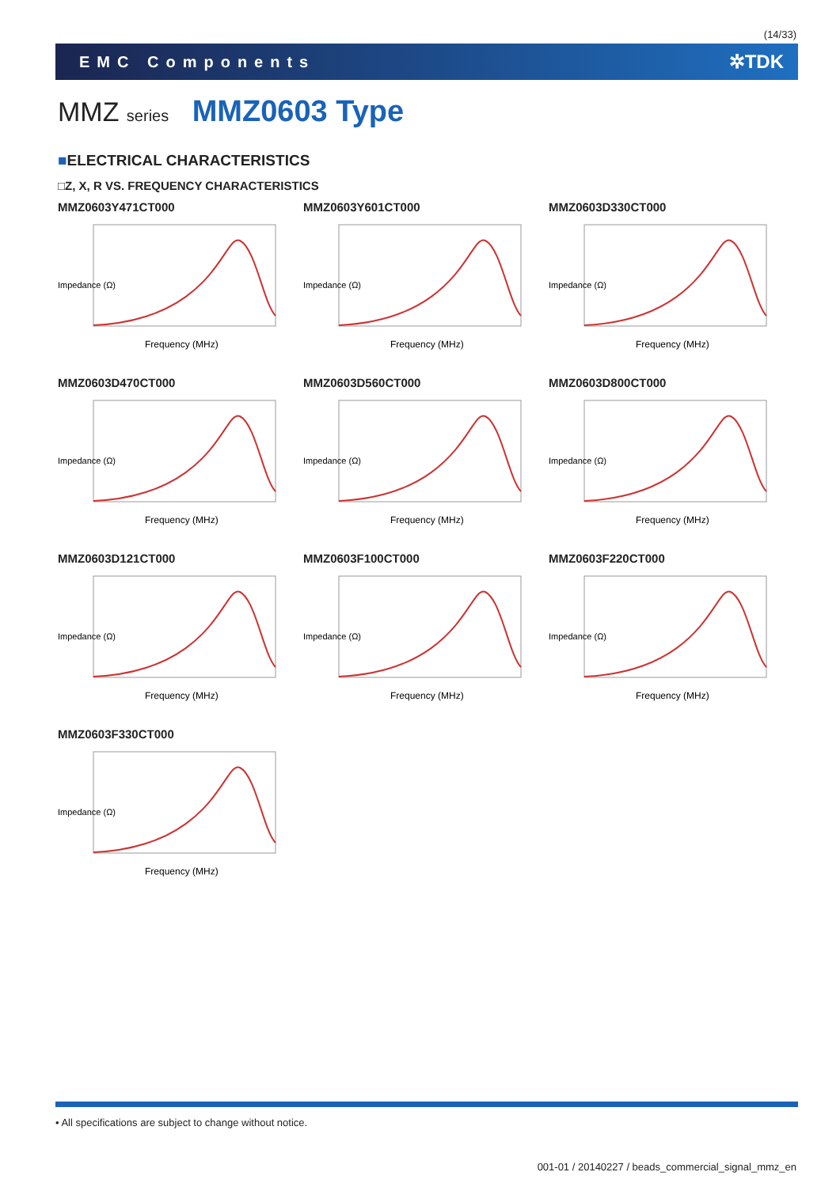(14/33)
EMC Components ✲TDK
MMZ series MMZ0603 Type
■ELECTRICAL CHARACTERISTICS
□Z, X, R VS. FREQUENCY CHARACTERISTICS
MMZ0603Y471CT000
Impedance (Ω)
Frequency (MHz)
MMZ0603Y601CT000
Impedance (Ω)
Frequency (MHz)
MMZ0603D330CT000
Impedance (Ω)
Frequency (MHz)
MMZ0603D470CT000
Impedance (Ω)
Frequency (MHz)
MMZ0603D560CT000
Impedance (Ω)
Frequency (MHz)
MMZ0603D800CT000
Impedance (Ω)
Frequency (MHz)
MMZ0603D121CT000
Impedance (Ω)
Frequency (MHz)
MMZ0603F100CT000
Impedance (Ω)
Frequency (MHz)
MMZ0603F220CT000
Impedance (Ω)
Frequency (MHz)
MMZ0603F330CT000
Impedance (Ω)
Frequency (MHz)
• All specifications are subject to change without notice.
001-01 / 20140227 / beads_commercial_signal_mmz_en